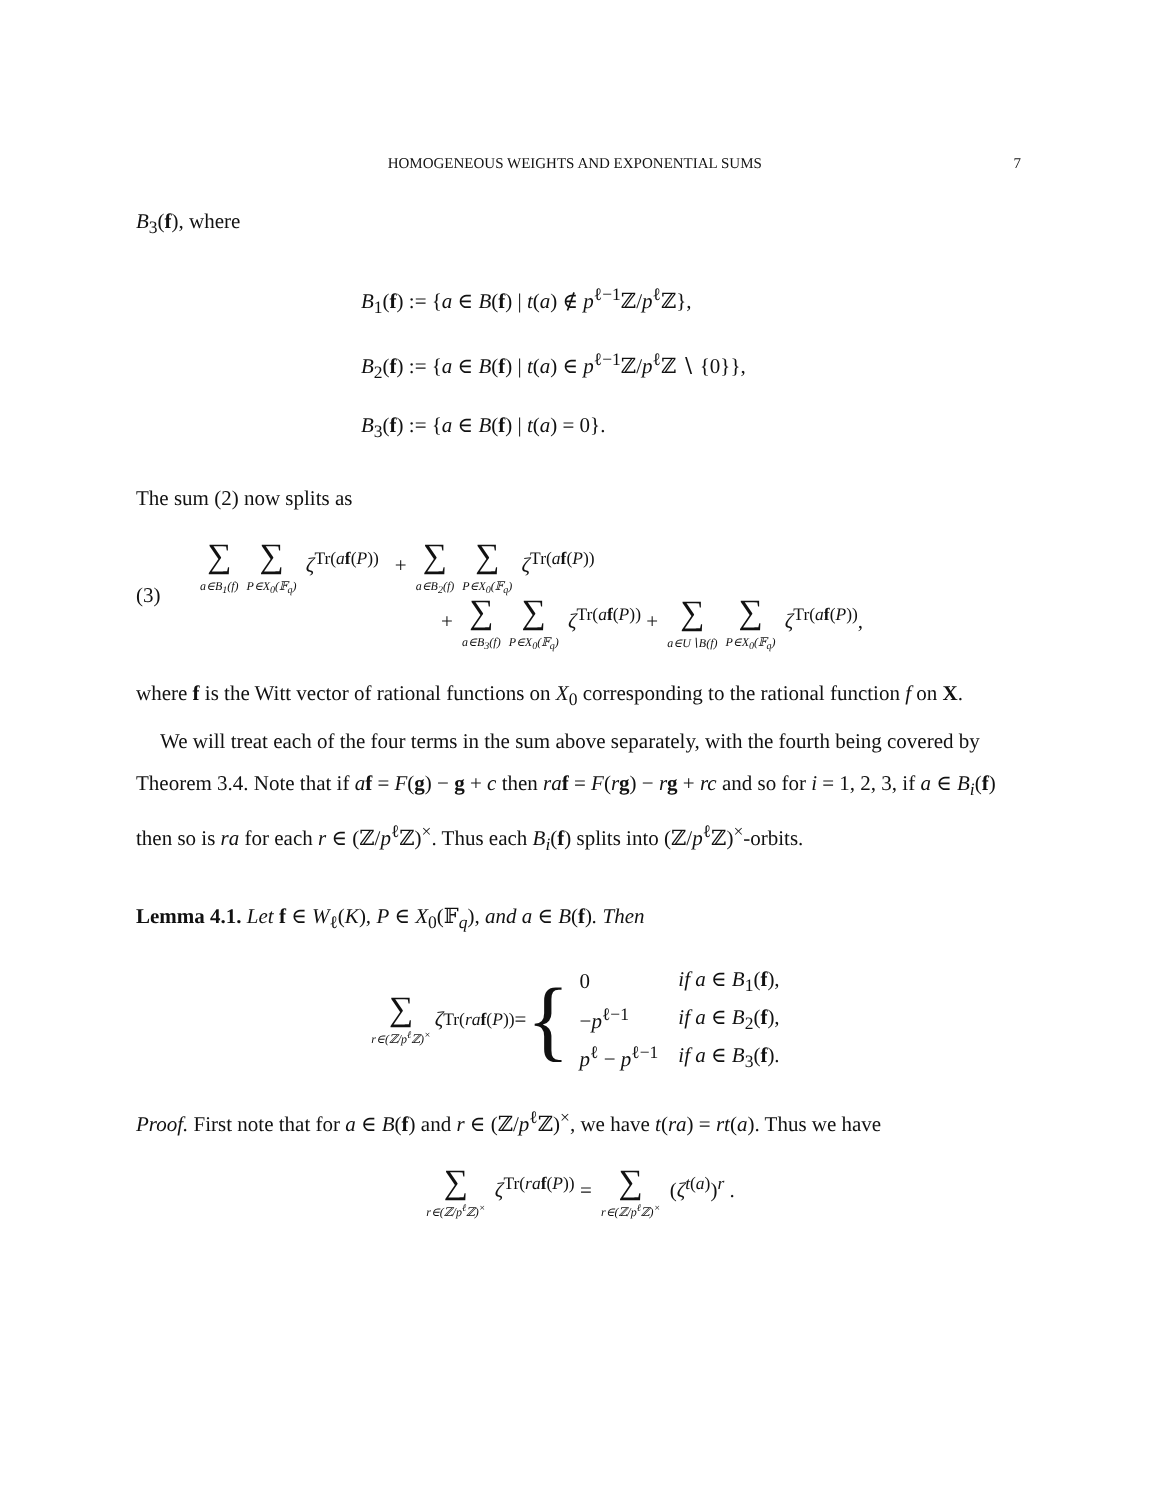HOMOGENEOUS WEIGHTS AND EXPONENTIAL SUMS 7
B<sub>3</sub>(f), where
B<sub>1</sub>(f) := {a ∈ B(f) | t(a) ∉ p<sup>ℓ−1</sup>ℤ/p<sup>ℓ</sup>ℤ},
B<sub>2</sub>(f) := {a ∈ B(f) | t(a) ∈ p<sup>ℓ−1</sup>ℤ/p<sup>ℓ</sup>ℤ ∖ {0}},
B<sub>3</sub>(f) := {a ∈ B(f) | t(a) = 0}.
The sum (2) now splits as
(3)
∑
a∈B<sub>1</sub>(f) ∑
P∈X<sub>0</sub>(𝔽<sub>q</sub>) ζ<sup>Tr(af(P))</sup> + ∑
a∈B<sub>2</sub>(f) ∑
P∈X<sub>0</sub>(𝔽<sub>q</sub>) ζ<sup>Tr(af(P))</sup>
+ ∑
a∈B<sub>3</sub>(f) ∑
P∈X<sub>0</sub>(𝔽<sub>q</sub>) ζ<sup>Tr(af(P))</sup> + ∑
a∈U∖B(f) ∑
P∈X<sub>0</sub>(𝔽<sub>q</sub>) ζ<sup>Tr(af(P))</sup>,
where f is the Witt vector of rational functions on X<sub>0</sub> corresponding to the rational function f on X.
We will treat each of the four terms in the sum above separately, with the fourth being covered by Theorem 3.4. Note that if af = F(g) − g + c then ra f = F(rg) − rg + rc and so for i = 1, 2, 3, if a ∈ B<sub>i</sub>(f) then so is ra for each r ∈ (ℤ/p<sup>ℓ</sup>ℤ)<sup>×</sup>. Thus each B<sub>i</sub>(f) splits into (ℤ/p<sup>ℓ</sup>ℤ)<sup>×</sup>-orbits.
Lemma 4.1. Let f ∈ W<sub>ℓ</sub>(K), P ∈ X<sub>0</sub>(𝔽<sub>q</sub>), and a ∈ B(f). Then
∑
r∈(ℤ/p<sup>ℓ</sup>ℤ)<sup>×</sup> ζ<sup>Tr(ra f(P))</sup> = {
| 0 | if a ∈ B<sub>1</sub>( f ), |
| − p<sup>ℓ−1</sup> | if a ∈ B<sub>2</sub>( f ), |
| p<sup>ℓ</sup> − p<sup>ℓ−1</sup> | if a ∈ B<sub>3</sub>( f ). |
Proof. First note that for a ∈ B(f) and r ∈ (ℤ/p<sup>ℓ</sup>ℤ)<sup>×</sup>, we have t(ra) = rt(a). Thus we have
∑
r∈(ℤ/p<sup>ℓ</sup>ℤ)<sup>×</sup> ζ<sup>Tr(ra f(P))</sup> = ∑
r∈(ℤ/p<sup>ℓ</sup>ℤ)<sup>×</sup> (ζ<sup>t(a)</sup>)<sup>r</sup> .